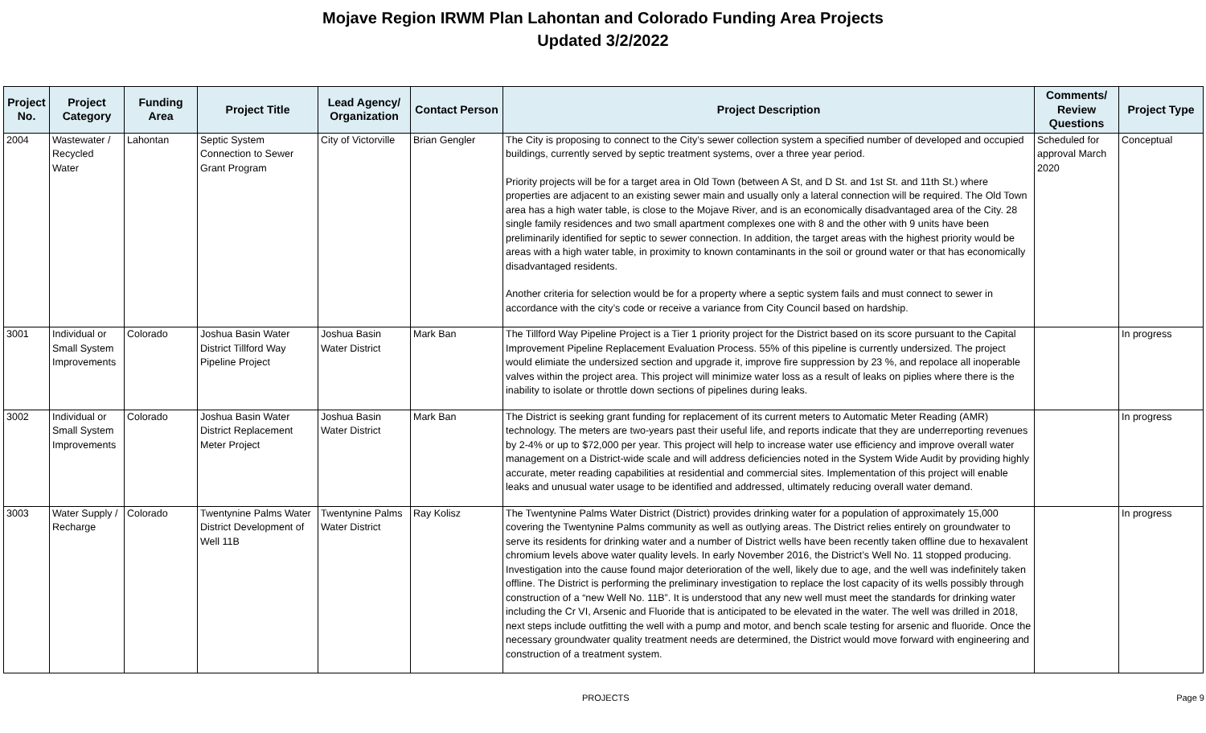Mojave Region IRWM Plan Lahontan and Colorado Funding Area Projects
Updated 3/2/2022
| Project No. | Project Category | Funding Area | Project Title | Lead Agency/ Organization | Contact Person | Project Description | Comments/ Review Questions | Project Type |
| --- | --- | --- | --- | --- | --- | --- | --- | --- |
| 2004 | Wastewater / Recycled Water | Lahontan | Septic System Connection to Sewer Grant Program | City of Victorville | Brian Gengler | The City is proposing to connect to the City’s sewer collection system a specified number of developed and occupied buildings, currently served by septic treatment systems, over a three year period. Priority projects will be for a target area in Old Town (between A St, and D St. and 1st St. and 11th St.) where properties are adjacent to an existing sewer main and usually only a lateral connection will be required. The Old Town area has a high water table, is close to the Mojave River, and is an economically disadvantaged area of the City. 28 single family residences and two small apartment complexes one with 8 and the other with 9 units have been preliminarily identified for septic to sewer connection. In addition, the target areas with the highest priority would be areas with a high water table, in proximity to known contaminants in the soil or ground water or that has economically disadvantaged residents. Another criteria for selection would be for a property where a septic system fails and must connect to sewer in accordance with the city’s code or receive a variance from City Council based on hardship. | Scheduled for approval March 2020 | Conceptual |
| 3001 | Individual or Small System Improvements | Colorado | Joshua Basin Water District Tillford Way Pipeline Project | Joshua Basin Water District | Mark Ban | The Tillford Way Pipeline Project is a Tier 1 priority project for the District based on its score pursuant to the Capital Improvement Pipeline Replacement Evaluation Process. 55% of this pipeline is currently undersized. The project would elimiate the undersized section and upgrade it, improve fire suppression by 23 %, and repolace all inoperable valves within the project area. This project will minimize water loss as a result of leaks on piplies where there is the inability to isolate or throttle down sections of pipelines during leaks. | | In progress |
| 3002 | Individual or Small System Improvements | Colorado | Joshua Basin Water District Replacement Meter Project | Joshua Basin Water District | Mark Ban | The District is seeking grant funding for replacement of its current meters to Automatic Meter Reading (AMR) technology. The meters are two-years past their useful life, and reports indicate that they are underreporting revenues by 2-4% or up to $72,000 per year. This project will help to increase water use efficiency and improve overall water management on a District-wide scale and will address deficiencies noted in the System Wide Audit by providing highly accurate, meter reading capabilities at residential and commercial sites. Implementation of this project will enable leaks and unusual water usage to be identified and addressed, ultimately reducing overall water demand. | | In progress |
| 3003 | Water Supply / Recharge | Colorado | Twentynine Palms Water District Development of Well 11B | Twentynine Palms Water District | Ray Kolisz | The Twentynine Palms Water District (District) provides drinking water for a population of approximately 15,000 covering the Twentynine Palms community as well as outlying areas. The District relies entirely on groundwater to serve its residents for drinking water and a number of District wells have been recently taken offline due to hexavalent chromium levels above water quality levels. In early November 2016, the District’s Well No. 11 stopped producing. Investigation into the cause found major deterioration of the well, likely due to age, and the well was indefinitely taken offline. The District is performing the preliminary investigation to replace the lost capacity of its wells possibly through construction of a “new Well No. 11B”. It is understood that any new well must meet the standards for drinking water including the Cr VI, Arsenic and Fluoride that is anticipated to be elevated in the water. The well was drilled in 2018, next steps include outfitting the well with a pump and motor, and bench scale testing for arsenic and fluoride. Once the necessary groundwater quality treatment needs are determined, the District would move forward with engineering and construction of a treatment system. | | In progress |
PROJECTS Page 9